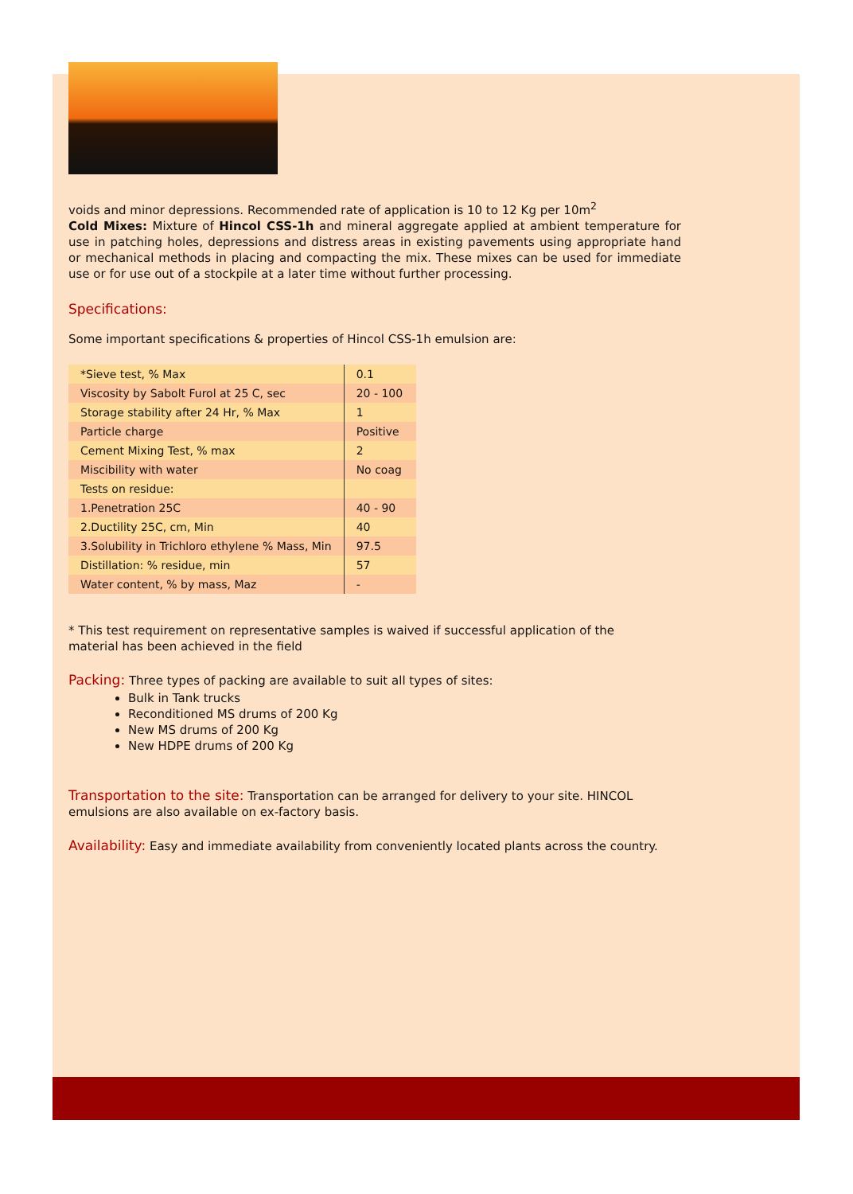voids and minor depressions. Recommended rate of application is 10 to 12 Kg per 10m<sup>2</sup>
Cold Mixes: Mixture of Hincol CSS-1h and mineral aggregate applied at ambient temperature for use in patching holes, depressions and distress areas in existing pavements using appropriate hand or mechanical methods in placing and compacting the mix. These mixes can be used for immediate use or for use out of a stockpile at a later time without further processing.
Specifications:
Some important specifications & properties of Hincol CSS-1h emulsion are:
| *Sieve test, % Max | 0.1 |
| Viscosity by Sabolt Furol at 25 C, sec | 20 - 100 |
| Storage stability after 24 Hr, % Max | 1 |
| Particle charge | Positive |
| Cement Mixing Test, % max | 2 |
| Miscibility with water | No coag |
| Tests on residue: | |
| 1.Penetration 25C | 40 - 90 |
| 2.Ductility 25C, cm, Min | 40 |
| 3.Solubility in Trichloro ethylene % Mass, Min | 97.5 |
| Distillation: % residue, min | 57 |
| Water content, % by mass, Maz | - |
* This test requirement on representative samples is waived if successful application of the
material has been achieved in the field
Packing: Three types of packing are available to suit all types of sites:
Bulk in Tank trucks
Reconditioned MS drums of 200 Kg
New MS drums of 200 Kg
New HDPE drums of 200 Kg
Transportation to the site: Transportation can be arranged for delivery to your site. HINCOL emulsions are also available on ex-factory basis.
Availability: Easy and immediate availability from conveniently located plants across the country.